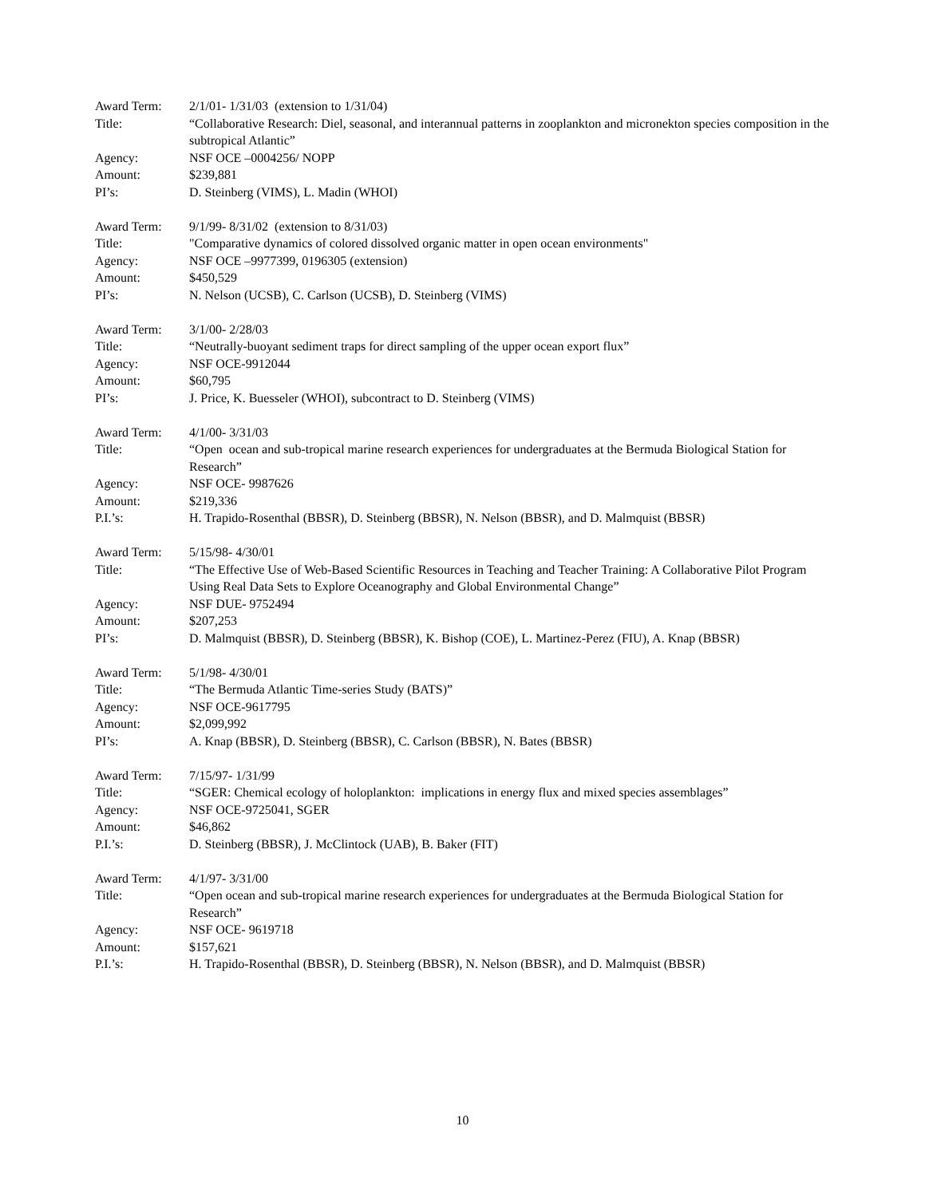Award Term: 2/1/01- 1/31/03 (extension to 1/31/04)
Title: “Collaborative Research: Diel, seasonal, and interannual patterns in zooplankton and micronekton species composition in the subtropical Atlantic”
Agency: NSF OCE –0004256/ NOPP
Amount: $239,881
PI’s: D. Steinberg (VIMS), L. Madin (WHOI)
Award Term: 9/1/99- 8/31/02 (extension to 8/31/03)
Title: "Comparative dynamics of colored dissolved organic matter in open ocean environments"
Agency: NSF OCE –9977399, 0196305 (extension)
Amount: $450,529
PI’s: N. Nelson (UCSB), C. Carlson (UCSB), D. Steinberg (VIMS)
Award Term: 3/1/00- 2/28/03
Title: “Neutrally-buoyant sediment traps for direct sampling of the upper ocean export flux”
Agency: NSF OCE-9912044
Amount: $60,795
PI’s: J. Price, K. Buesseler (WHOI), subcontract to D. Steinberg (VIMS)
Award Term: 4/1/00- 3/31/03
Title: “Open ocean and sub-tropical marine research experiences for undergraduates at the Bermuda Biological Station for Research”
Agency: NSF OCE- 9987626
Amount: $219,336
P.I.’s: H. Trapido-Rosenthal (BBSR), D. Steinberg (BBSR), N. Nelson (BBSR), and D. Malmquist (BBSR)
Award Term: 5/15/98- 4/30/01
Title: “The Effective Use of Web-Based Scientific Resources in Teaching and Teacher Training: A Collaborative Pilot Program Using Real Data Sets to Explore Oceanography and Global Environmental Change”
Agency: NSF DUE- 9752494
Amount: $207,253
PI’s: D. Malmquist (BBSR), D. Steinberg (BBSR), K. Bishop (COE), L. Martinez-Perez (FIU), A. Knap (BBSR)
Award Term: 5/1/98- 4/30/01
Title: “The Bermuda Atlantic Time-series Study (BATS)”
Agency: NSF OCE-9617795
Amount: $2,099,992
PI’s: A. Knap (BBSR), D. Steinberg (BBSR), C. Carlson (BBSR), N. Bates (BBSR)
Award Term: 7/15/97- 1/31/99
Title: “SGER: Chemical ecology of holoplankton: implications in energy flux and mixed species assemblages”
Agency: NSF OCE-9725041, SGER
Amount: $46,862
P.I.’s: D. Steinberg (BBSR), J. McClintock (UAB), B. Baker (FIT)
Award Term: 4/1/97- 3/31/00
Title: “Open ocean and sub-tropical marine research experiences for undergraduates at the Bermuda Biological Station for Research”
Agency: NSF OCE- 9619718
Amount: $157,621
P.I.’s: H. Trapido-Rosenthal (BBSR), D. Steinberg (BBSR), N. Nelson (BBSR), and D. Malmquist (BBSR)
10